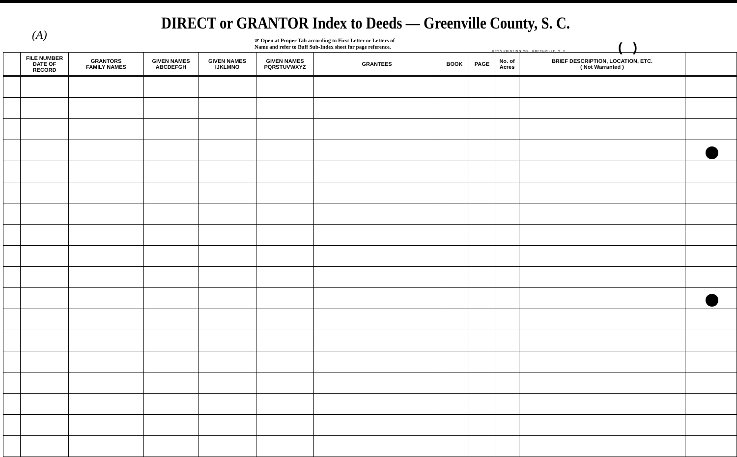(A)
DIRECT or GRANTOR Index to Deeds — Greenville County, S. C.
☞ Open at Proper Tab according to First Letter or Letters of
Name and refer to Buff Sub-Index sheet for page reference.
KEYS PRINTING CO., GREENVILLE, S. C.
( )
| | FILE NUMBER DATE OF RECORD | GRANTORS FAMILY NAMES | GIVEN NAMES ABCDEFGH | GIVEN NAMES IJKLMNO | GIVEN NAMES PQRSTUVWXYZ | GRANTEES | BOOK | PAGE | No. of Acres | BRIEF DESCRIPTION, LOCATION, ETC. ( Not Warranted ) | |
| --- | --- | --- | --- | --- | --- | --- | --- | --- | --- | --- | --- |